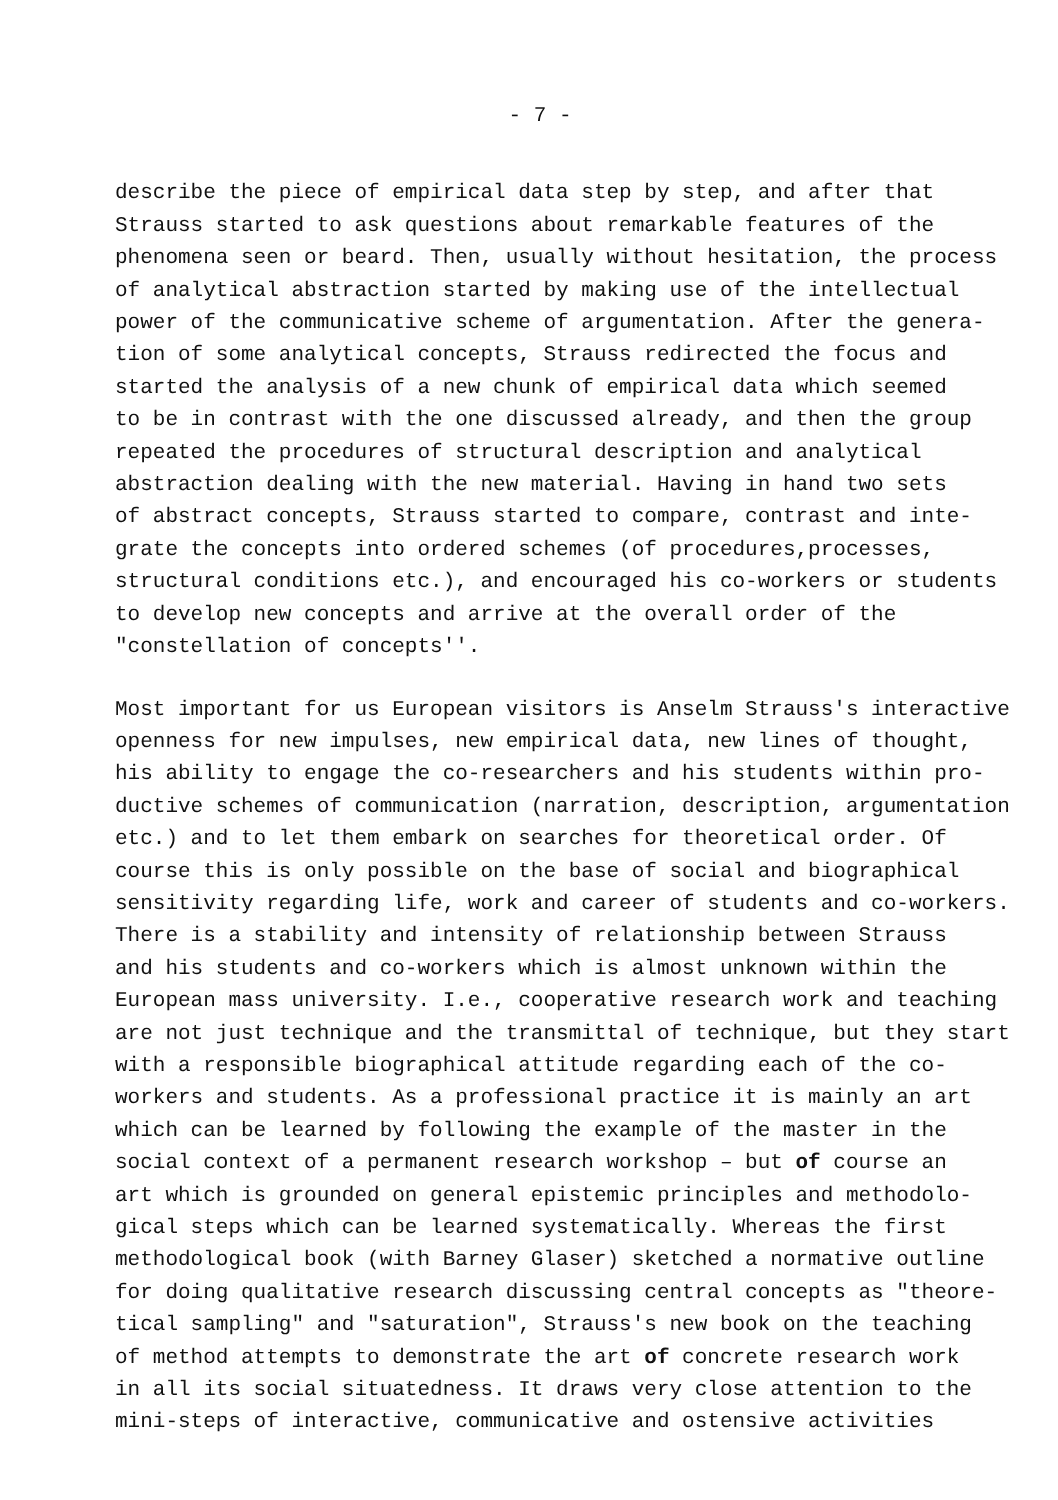- 7 -
describe the piece of empirical data step by step, and after that Strauss started to ask questions about remarkable features of the phenomena seen or beard. Then, usually without hesitation, the process of analytical abstraction started by making use of the intellectual power of the communicative scheme of argumentation. After the genera- tion of some analytical concepts, Strauss redirected the focus and started the analysis of a new chunk of empirical data which seemed to be in contrast with the one discussed already, and then the group repeated the procedures of structural description and analytical abstraction dealing with the new material. Having in hand two sets of abstract concepts, Strauss started to compare, contrast and inte- grate the concepts into ordered schemes (of procedures,processes, structural conditions etc.), and encouraged his co-workers or students to develop new concepts and arrive at the overall order of the "constellation of concepts''.
Most important for us European visitors is Anselm Strauss's interactive openness for new impulses, new empirical data, new lines of thought, his ability to engage the co-researchers and his students within pro- ductive schemes of communication (narration, description, argumentation etc.) and to let them embark on searches for theoretical order. Of course this is only possible on the base of social and biographical sensitivity regarding life, work and career of students and co-workers. There is a stability and intensity of relationship between Strauss and his students and co-workers which is almost unknown within the European mass university. I.e., cooperative research work and teaching are not just technique and the transmittal of technique, but they start with a responsible biographical attitude regarding each of the co- workers and students. As a professional practice it is mainly an art which can be learned by following the example of the master in the social context of a permanent research workshop – but of course an art which is grounded on general epistemic principles and methodolo- gical steps which can be learned systematically. Whereas the first methodological book (with Barney Glaser) sketched a normative outline for doing qualitative research discussing central concepts as "theore- tical sampling" and "saturation", Strauss's new book on the teaching of method attempts to demonstrate the art of concrete research work in all its social situatedness. It draws very close attention to the mini-steps of interactive, communicative and ostensive activities